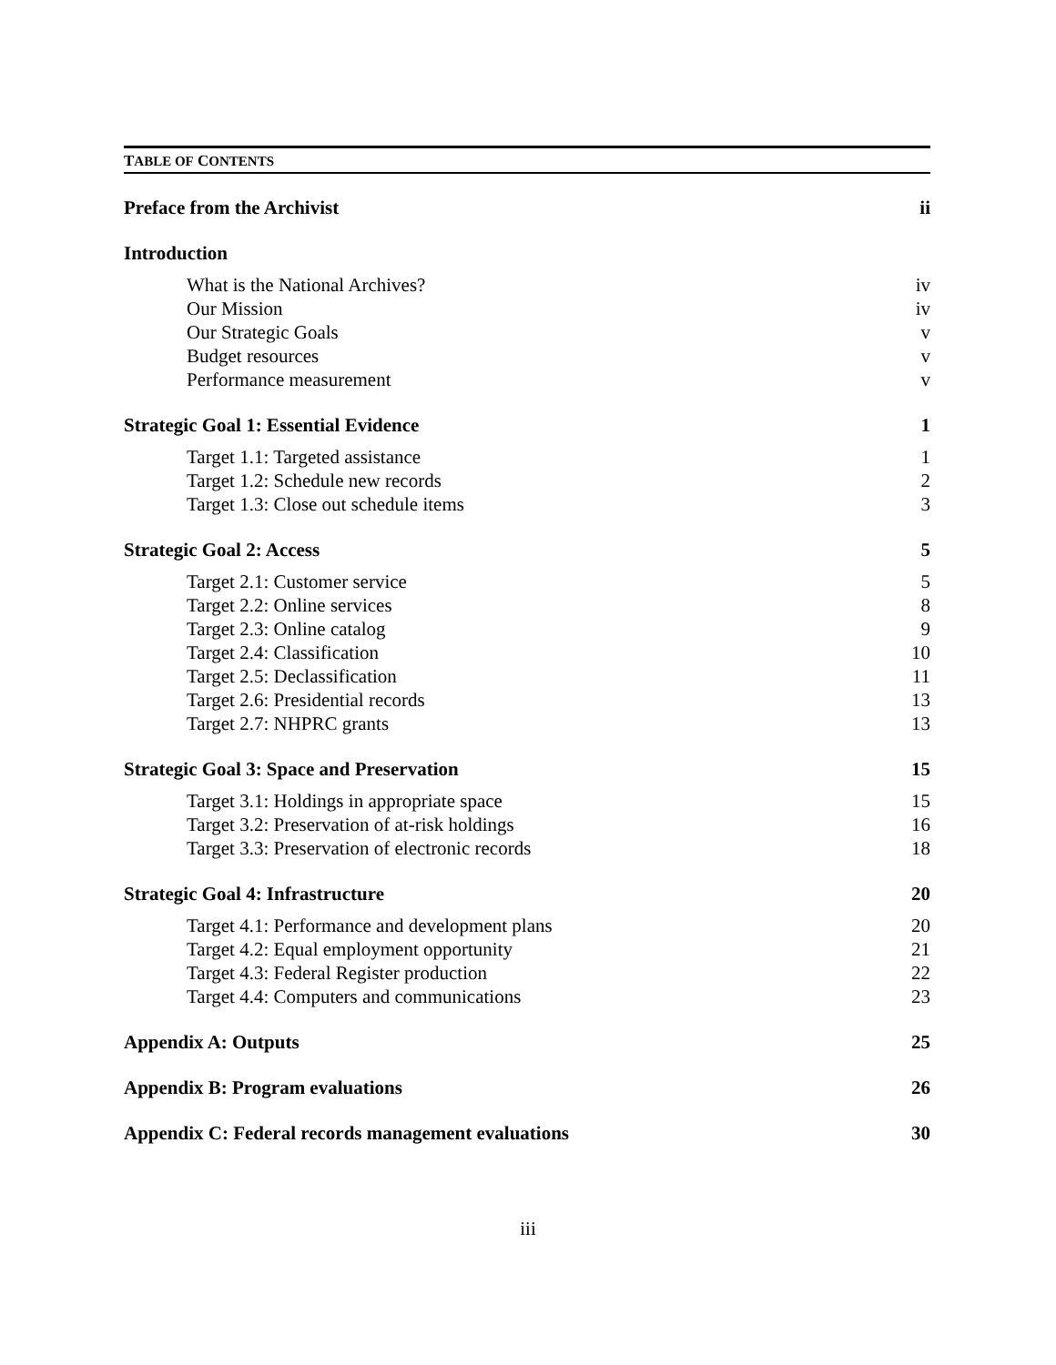TABLE OF CONTENTS
Preface from the Archivist ii
Introduction
What is the National Archives? iv
Our Mission iv
Our Strategic Goals v
Budget resources v
Performance measurement v
Strategic Goal 1: Essential Evidence 1
Target 1.1: Targeted assistance 1
Target 1.2: Schedule new records 2
Target 1.3: Close out schedule items 3
Strategic Goal 2: Access 5
Target 2.1: Customer service 5
Target 2.2: Online services 8
Target 2.3: Online catalog 9
Target 2.4: Classification 10
Target 2.5: Declassification 11
Target 2.6: Presidential records 13
Target 2.7: NHPRC grants 13
Strategic Goal 3: Space and Preservation 15
Target 3.1: Holdings in appropriate space 15
Target 3.2: Preservation of at-risk holdings 16
Target 3.3: Preservation of electronic records 18
Strategic Goal 4: Infrastructure 20
Target 4.1: Performance and development plans 20
Target 4.2: Equal employment opportunity 21
Target 4.3: Federal Register production 22
Target 4.4: Computers and communications 23
Appendix A: Outputs 25
Appendix B: Program evaluations 26
Appendix C: Federal records management evaluations 30
iii